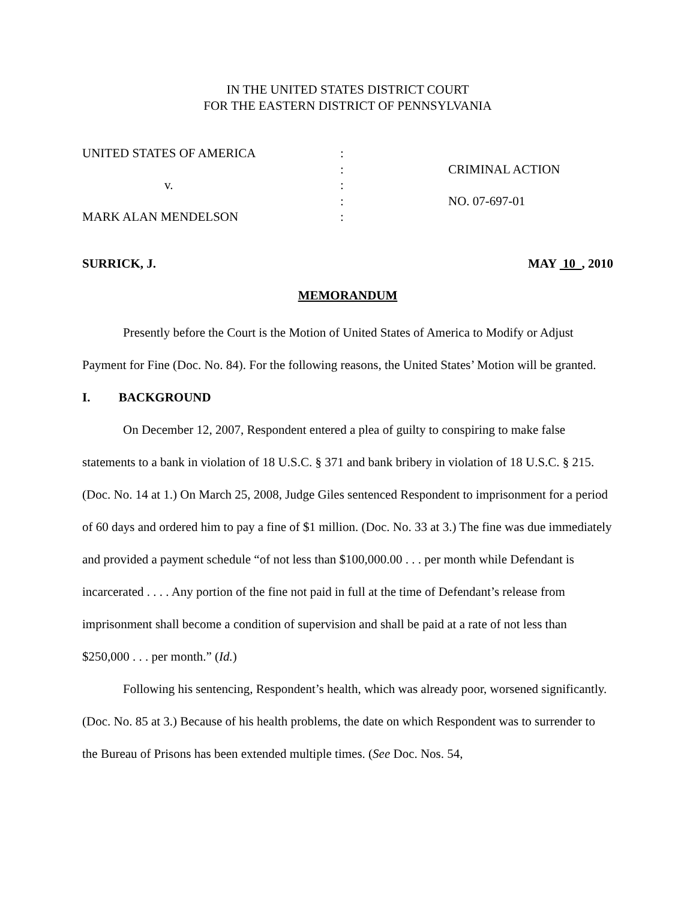IN THE UNITED STATES DISTRICT COURT
FOR THE EASTERN DISTRICT OF PENNSYLVANIA
UNITED STATES OF AMERICA
v.
MARK ALAN MENDELSON
:
:
:
:
:
CRIMINAL ACTION
NO. 07-697-01
SURRICK, J. MAY 10 , 2010
MEMORANDUM
Presently before the Court is the Motion of United States of America to Modify or Adjust Payment for Fine (Doc. No. 84). For the following reasons, the United States’ Motion will be granted.
I. BACKGROUND
On December 12, 2007, Respondent entered a plea of guilty to conspiring to make false statements to a bank in violation of 18 U.S.C. § 371 and bank bribery in violation of 18 U.S.C. § 215. (Doc. No. 14 at 1.) On March 25, 2008, Judge Giles sentenced Respondent to imprisonment for a period of 60 days and ordered him to pay a fine of $1 million. (Doc. No. 33 at 3.) The fine was due immediately and provided a payment schedule “of not less than $100,000.00 . . . per month while Defendant is incarcerated . . . . Any portion of the fine not paid in full at the time of Defendant’s release from imprisonment shall become a condition of supervision and shall be paid at a rate of not less than $250,000 . . . per month.” (Id.)
Following his sentencing, Respondent’s health, which was already poor, worsened significantly. (Doc. No. 85 at 3.) Because of his health problems, the date on which Respondent was to surrender to the Bureau of Prisons has been extended multiple times. (See Doc. Nos. 54,